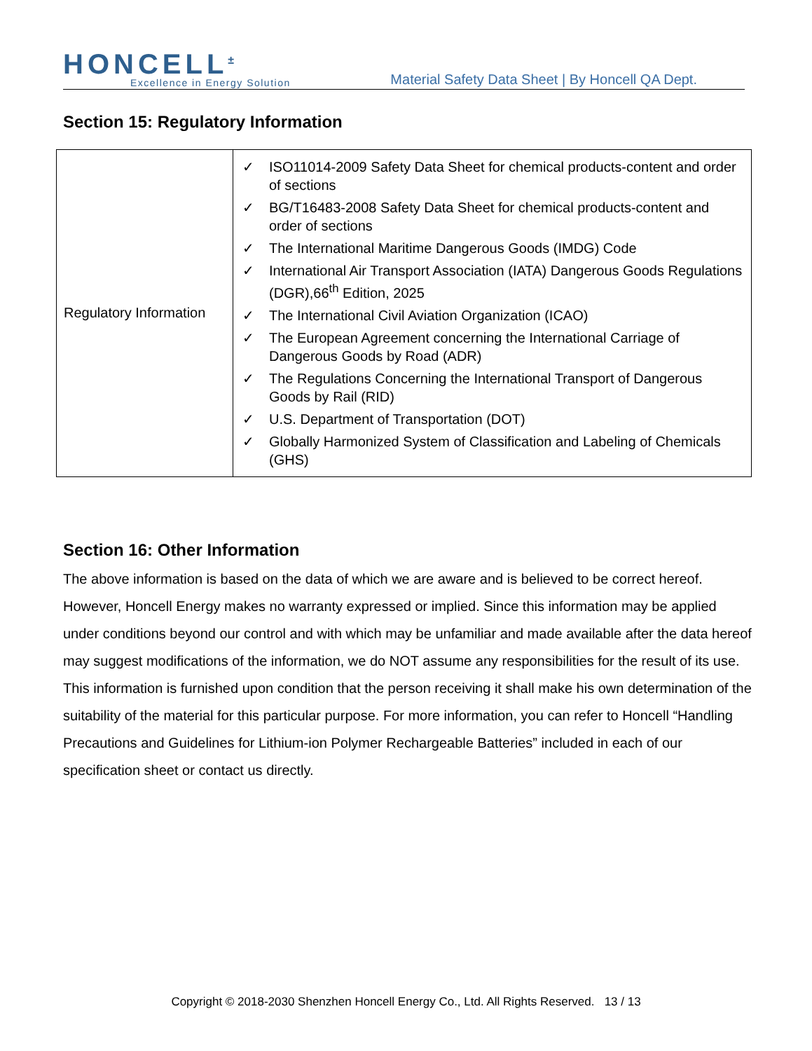HONCELL<sup>±</sup>
Excellence in Energy Solution
Material Safety Data Sheet | By Honcell QA Dept.
Section 15: Regulatory Information
| Regulatory Information | ✓ ISO11014-2009 Safety Data Sheet for chemical products-content and order of sections ✓ BG/T16483-2008 Safety Data Sheet for chemical products-content and order of sections ✓ The International Maritime Dangerous Goods (IMDG) Code ✓ International Air Transport Association (IATA) Dangerous Goods Regulations (DGR),66<sup>th</sup> Edition, 2025 ✓ The International Civil Aviation Organization (ICAO) ✓ The European Agreement concerning the International Carriage of Dangerous Goods by Road (ADR) ✓ The Regulations Concerning the International Transport of Dangerous Goods by Rail (RID) ✓ U.S. Department of Transportation (DOT) ✓ Globally Harmonized System of Classification and Labeling of Chemicals (GHS) |
Section 16: Other Information
The above information is based on the data of which we are aware and is believed to be correct hereof. However, Honcell Energy makes no warranty expressed or implied. Since this information may be applied under conditions beyond our control and with which may be unfamiliar and made available after the data hereof may suggest modifications of the information, we do NOT assume any responsibilities for the result of its use. This information is furnished upon condition that the person receiving it shall make his own determination of the suitability of the material for this particular purpose. For more information, you can refer to Honcell “Handling Precautions and Guidelines for Lithium-ion Polymer Rechargeable Batteries” included in each of our specification sheet or contact us directly.
Copyright © 2018-2030 Shenzhen Honcell Energy Co., Ltd. All Rights Reserved. 13 / 13